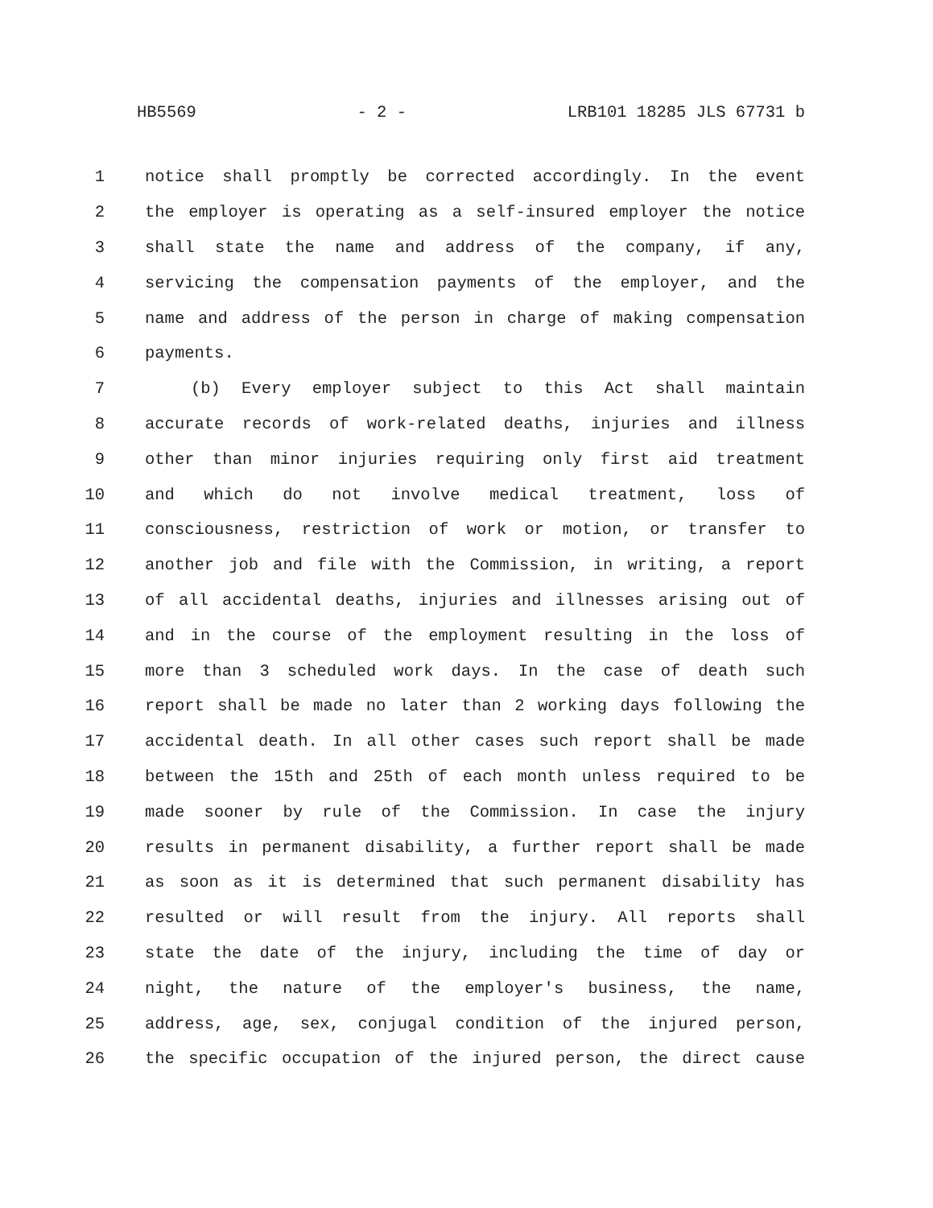HB5569 - 2 - LRB101 18285 JLS 67731 b
1 notice shall promptly be corrected accordingly. In the event
2 the employer is operating as a self-insured employer the notice
3 shall state the name and address of the company, if any,
4 servicing the compensation payments of the employer, and the
5 name and address of the person in charge of making compensation
6 payments.
7 (b) Every employer subject to this Act shall maintain
8 accurate records of work-related deaths, injuries and illness
9 other than minor injuries requiring only first aid treatment
10 and which do not involve medical treatment, loss of
11 consciousness, restriction of work or motion, or transfer to
12 another job and file with the Commission, in writing, a report
13 of all accidental deaths, injuries and illnesses arising out of
14 and in the course of the employment resulting in the loss of
15 more than 3 scheduled work days. In the case of death such
16 report shall be made no later than 2 working days following the
17 accidental death. In all other cases such report shall be made
18 between the 15th and 25th of each month unless required to be
19 made sooner by rule of the Commission. In case the injury
20 results in permanent disability, a further report shall be made
21 as soon as it is determined that such permanent disability has
22 resulted or will result from the injury. All reports shall
23 state the date of the injury, including the time of day or
24 night, the nature of the employer's business, the name,
25 address, age, sex, conjugal condition of the injured person,
26 the specific occupation of the injured person, the direct cause